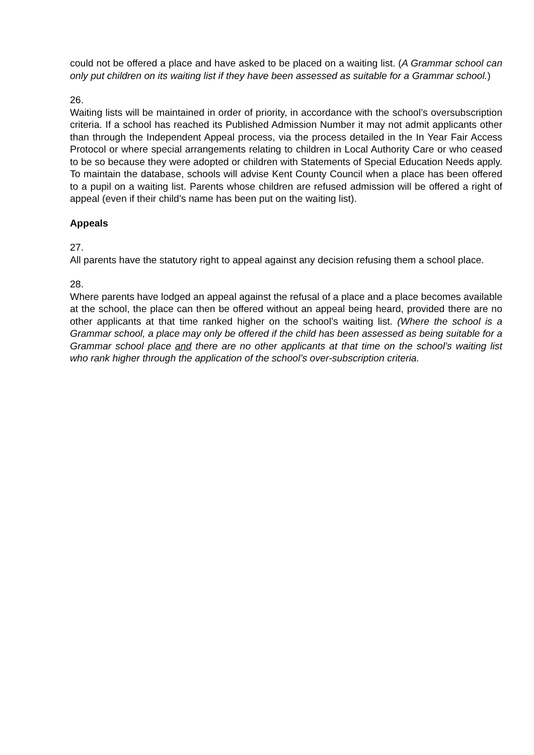could not be offered a place and have asked to be placed on a waiting list. (A Grammar school can only put children on its waiting list if they have been assessed as suitable for a Grammar school.)
26.
Waiting lists will be maintained in order of priority, in accordance with the school’s oversubscription criteria. If a school has reached its Published Admission Number it may not admit applicants other than through the Independent Appeal process, via the process detailed in the In Year Fair Access Protocol or where special arrangements relating to children in Local Authority Care or who ceased to be so because they were adopted or children with Statements of Special Education Needs apply. To maintain the database, schools will advise Kent County Council when a place has been offered to a pupil on a waiting list. Parents whose children are refused admission will be offered a right of appeal (even if their child’s name has been put on the waiting list).
Appeals
27.
All parents have the statutory right to appeal against any decision refusing them a school place.
28.
Where parents have lodged an appeal against the refusal of a place and a place becomes available at the school, the place can then be offered without an appeal being heard, provided there are no other applicants at that time ranked higher on the school’s waiting list. (Where the school is a Grammar school, a place may only be offered if the child has been assessed as being suitable for a Grammar school place and there are no other applicants at that time on the school’s waiting list who rank higher through the application of the school’s over-subscription criteria.